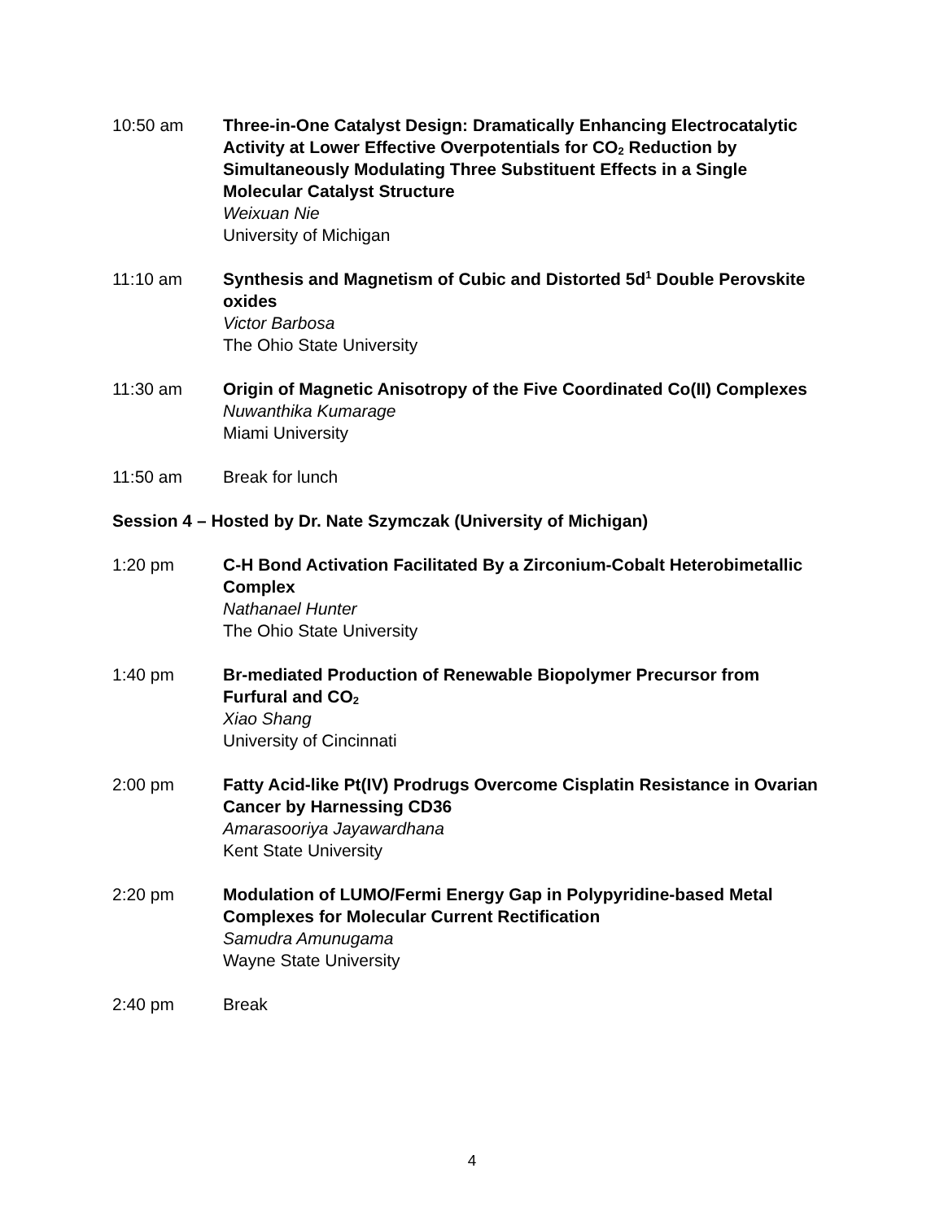10:50 am Three-in-One Catalyst Design: Dramatically Enhancing Electrocatalytic Activity at Lower Effective Overpotentials for CO<sub>2</sub> Reduction by Simultaneously Modulating Three Substituent Effects in a Single Molecular Catalyst Structure
Weixuan Nie
University of Michigan
11:10 am Synthesis and Magnetism of Cubic and Distorted 5d<sup>1</sup> Double Perovskite oxides
Victor Barbosa
The Ohio State University
11:30 am Origin of Magnetic Anisotropy of the Five Coordinated Co(II) Complexes
Nuwanthika Kumarage
Miami University
11:50 am Break for lunch
Session 4 – Hosted by Dr. Nate Szymczak (University of Michigan)
1:20 pm C-H Bond Activation Facilitated By a Zirconium-Cobalt Heterobimetallic Complex
Nathanael Hunter
The Ohio State University
1:40 pm Br-mediated Production of Renewable Biopolymer Precursor from Furfural and CO<sub>2</sub>
Xiao Shang
University of Cincinnati
2:00 pm Fatty Acid-like Pt(IV) Prodrugs Overcome Cisplatin Resistance in Ovarian Cancer by Harnessing CD36
Amarasooriya Jayawardhana
Kent State University
2:20 pm Modulation of LUMO/Fermi Energy Gap in Polypyridine-based Metal Complexes for Molecular Current Rectification
Samudra Amunugama
Wayne State University
2:40 pm Break
4